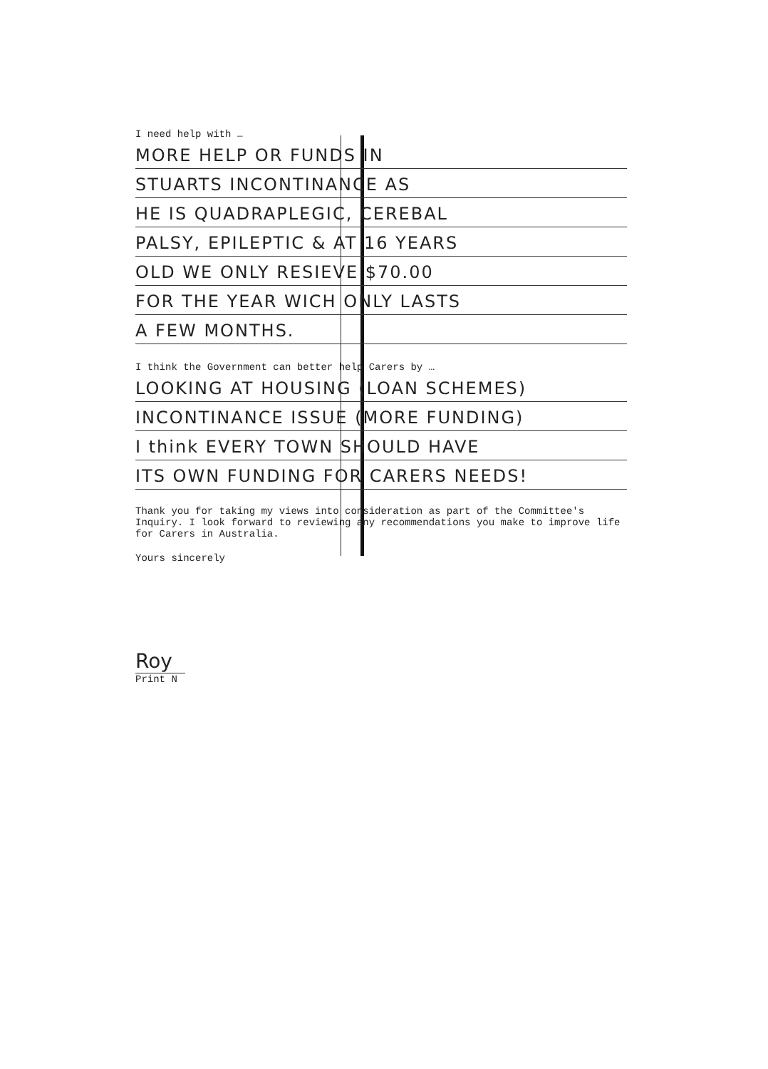I need help with …
MORE HELP OR FUNDS IN
STUARTS INCONTINANCE AS
HE IS QUADRAPLEGIC, CEREBAL
PALSY, EPILEPTIC & AT 16 YEARS
OLD WE ONLY RESIEVE $70.00
FOR THE YEAR WICH ONLY LASTS
A FEW MONTHS.
I think the Government can better help Carers by …
LOOKING AT HOUSING (LOAN SCHEMES)
INCONTINANCE ISSUE (MORE FUNDING)
I think EVERY TOWN SHOULD HAVE
ITS OWN FUNDING FOR CARERS NEEDS!
Thank you for taking my views into consideration as part of the Committee's Inquiry. I look forward to reviewing any recommendations you make to improve life for Carers in Australia.
Yours sincerely
Roy
Print N